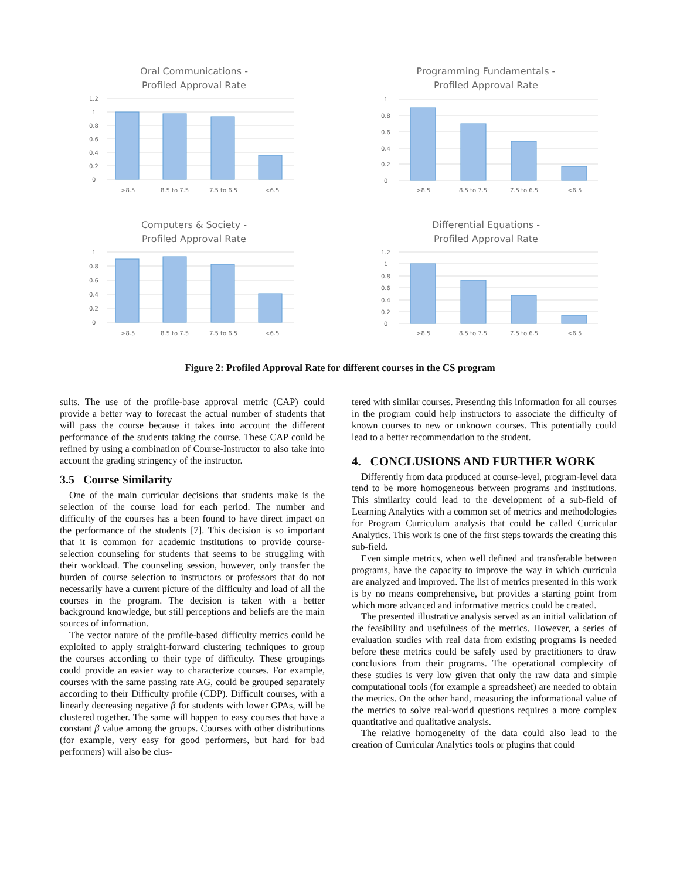Oral Communications -
Profiled Approval Rate
1.2
1
0.8
0.6
0.4
0.2
0
>8.5
8.5 to 7.5
7.5 to 6.5
<6.5
Programming Fundamentals -
Profiled Approval Rate
1
0.8
0.6
0.4
0.2
0
>8.5
8.5 to 7.5
7.5 to 6.5
<6.5
Computers & Society -
Profiled Approval Rate
1
0.8
0.6
0.4
0.2
0
>8.5
8.5 to 7.5
7.5 to 6.5
<6.5
Differential Equations -
Profiled Approval Rate
1.2
1
0.8
0.6
0.4
0.2
0
>8.5
8.5 to 7.5
7.5 to 6.5
<6.5
Figure 2: Profiled Approval Rate for different courses in the CS program
sults. The use of the profile-base approval metric (CAP) could provide a better way to forecast the actual number of students that will pass the course because it takes into account the different performance of the students taking the course. These CAP could be refined by using a combination of Course-Instructor to also take into account the grading stringency of the instructor.
3.5 Course Similarity
One of the main curricular decisions that students make is the selection of the course load for each period. The number and difficulty of the courses has a been found to have direct impact on the performance of the students [7]. This decision is so important that it is common for academic institutions to provide course-selection counseling for students that seems to be struggling with their workload. The counseling session, however, only transfer the burden of course selection to instructors or professors that do not necessarily have a current picture of the difficulty and load of all the courses in the program. The decision is taken with a better background knowledge, but still perceptions and beliefs are the main sources of information.
The vector nature of the profile-based difficulty metrics could be exploited to apply straight-forward clustering techniques to group the courses according to their type of difficulty. These groupings could provide an easier way to characterize courses. For example, courses with the same passing rate AG, could be grouped separately according to their Difficulty profile (CDP). Difficult courses, with a linearly decreasing negative β for students with lower GPAs, will be clustered together. The same will happen to easy courses that have a constant β value among the groups. Courses with other distributions (for example, very easy for good performers, but hard for bad performers) will also be clus-
tered with similar courses. Presenting this information for all courses in the program could help instructors to associate the difficulty of known courses to new or unknown courses. This potentially could lead to a better recommendation to the student.
4. CONCLUSIONS AND FURTHER WORK
Differently from data produced at course-level, program-level data tend to be more homogeneous between programs and institutions. This similarity could lead to the development of a sub-field of Learning Analytics with a common set of metrics and methodologies for Program Curriculum analysis that could be called Curricular Analytics. This work is one of the first steps towards the creating this sub-field.
Even simple metrics, when well defined and transferable between programs, have the capacity to improve the way in which curricula are analyzed and improved. The list of metrics presented in this work is by no means comprehensive, but provides a starting point from which more advanced and informative metrics could be created.
The presented illustrative analysis served as an initial validation of the feasibility and usefulness of the metrics. However, a series of evaluation studies with real data from existing programs is needed before these metrics could be safely used by practitioners to draw conclusions from their programs. The operational complexity of these studies is very low given that only the raw data and simple computational tools (for example a spreadsheet) are needed to obtain the metrics. On the other hand, measuring the informational value of the metrics to solve real-world questions requires a more complex quantitative and qualitative analysis.
The relative homogeneity of the data could also lead to the creation of Curricular Analytics tools or plugins that could